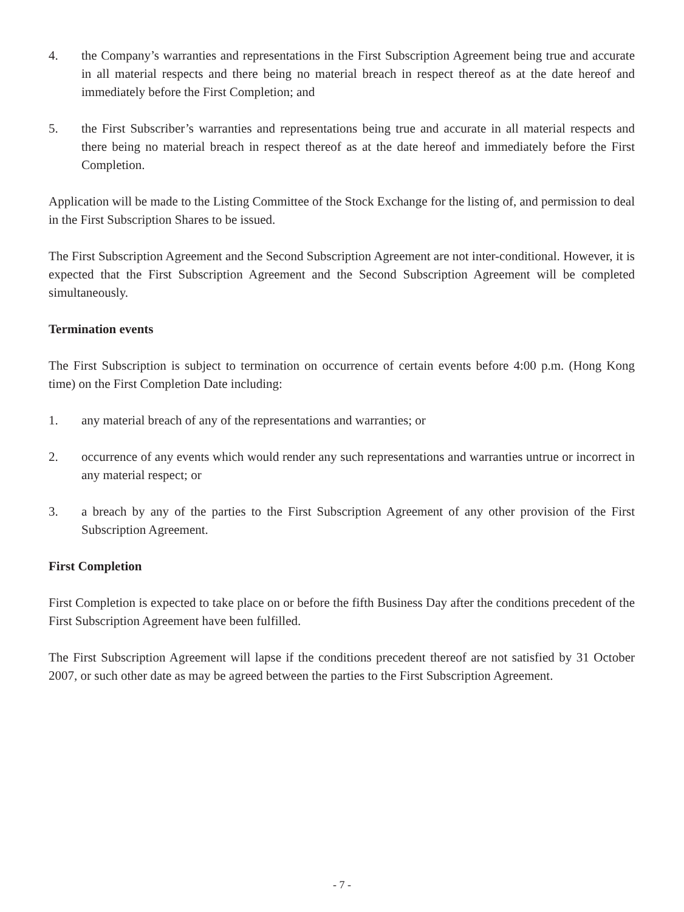4. the Company’s warranties and representations in the First Subscription Agreement being true and accurate in all material respects and there being no material breach in respect thereof as at the date hereof and immediately before the First Completion; and
5. the First Subscriber’s warranties and representations being true and accurate in all material respects and there being no material breach in respect thereof as at the date hereof and immediately before the First Completion.
Application will be made to the Listing Committee of the Stock Exchange for the listing of, and permission to deal in the First Subscription Shares to be issued.
The First Subscription Agreement and the Second Subscription Agreement are not inter-conditional. However, it is expected that the First Subscription Agreement and the Second Subscription Agreement will be completed simultaneously.
Termination events
The First Subscription is subject to termination on occurrence of certain events before 4:00 p.m. (Hong Kong time) on the First Completion Date including:
1. any material breach of any of the representations and warranties; or
2. occurrence of any events which would render any such representations and warranties untrue or incorrect in any material respect; or
3. a breach by any of the parties to the First Subscription Agreement of any other provision of the First Subscription Agreement.
First Completion
First Completion is expected to take place on or before the fifth Business Day after the conditions precedent of the First Subscription Agreement have been fulfilled.
The First Subscription Agreement will lapse if the conditions precedent thereof are not satisfied by 31 October 2007, or such other date as may be agreed between the parties to the First Subscription Agreement.
- 7 -